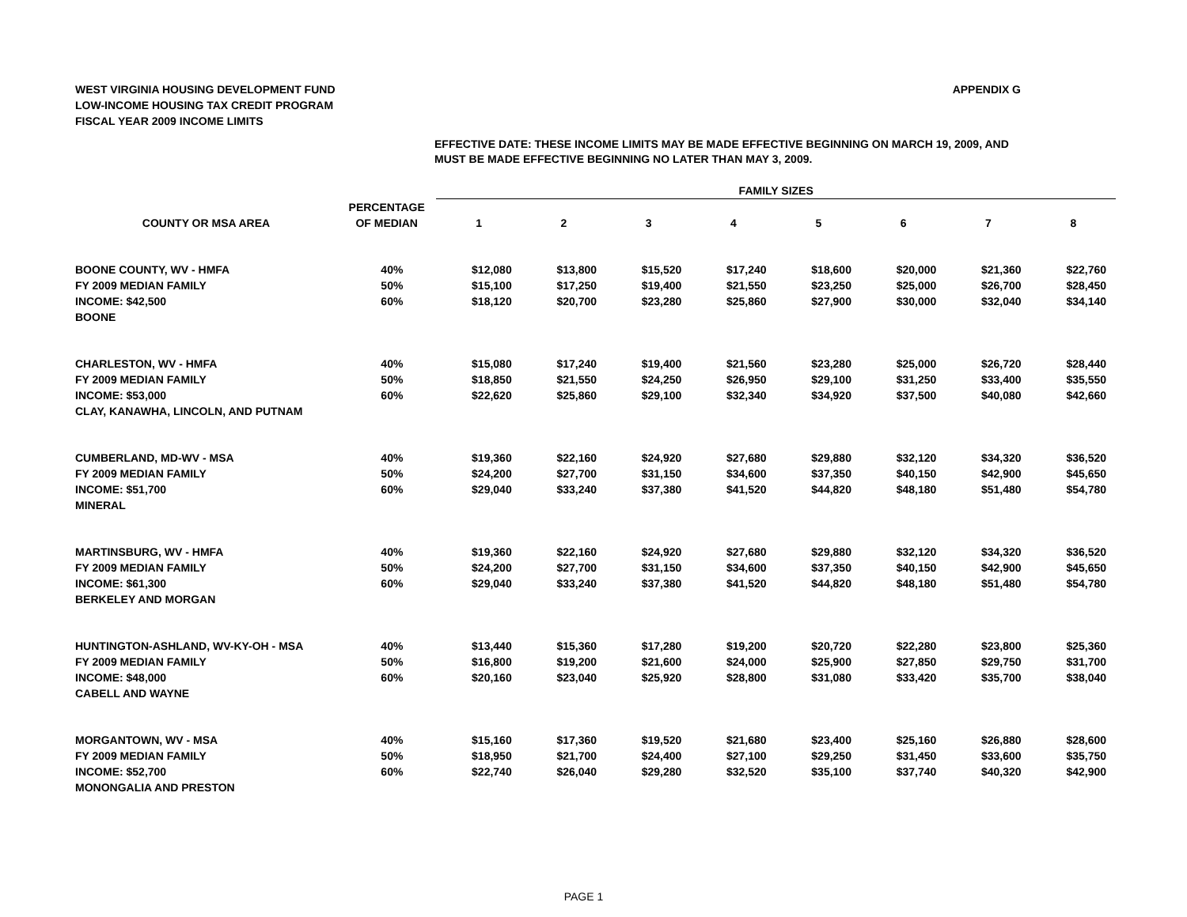WEST VIRGINIA HOUSING DEVELOPMENT FUND
LOW-INCOME HOUSING TAX CREDIT PROGRAM
FISCAL YEAR 2009 INCOME LIMITS
APPENDIX G
EFFECTIVE DATE: THESE INCOME LIMITS MAY BE MADE EFFECTIVE BEGINNING ON MARCH 19, 2009, AND
MUST BE MADE EFFECTIVE BEGINNING NO LATER THAN MAY 3, 2009.
| | | FAMILY SIZES | | | | | | | |
| --- | --- | --- | --- | --- | --- | --- | --- | --- | --- |
| COUNTY OR MSA AREA | PERCENTAGE OF MEDIAN | 1 | 2 | 3 | 4 | 5 | 6 | 7 | 8 |
| BOONE COUNTY, WV - HMFA | 40% | $12,080 | $13,800 | $15,520 | $17,240 | $18,600 | $20,000 | $21,360 | $22,760 |
| FY 2009 MEDIAN FAMILY | 50% | $15,100 | $17,250 | $19,400 | $21,550 | $23,250 | $25,000 | $26,700 | $28,450 |
| INCOME: $42,500 | 60% | $18,120 | $20,700 | $23,280 | $25,860 | $27,900 | $30,000 | $32,040 | $34,140 |
| BOONE | | | | | | | | | |
| CHARLESTON, WV - HMFA | 40% | $15,080 | $17,240 | $19,400 | $21,560 | $23,280 | $25,000 | $26,720 | $28,440 |
| FY 2009 MEDIAN FAMILY | 50% | $18,850 | $21,550 | $24,250 | $26,950 | $29,100 | $31,250 | $33,400 | $35,550 |
| INCOME: $53,000 | 60% | $22,620 | $25,860 | $29,100 | $32,340 | $34,920 | $37,500 | $40,080 | $42,660 |
| CLAY, KANAWHA, LINCOLN, AND PUTNAM | | | | | | | | | |
| CUMBERLAND, MD-WV - MSA | 40% | $19,360 | $22,160 | $24,920 | $27,680 | $29,880 | $32,120 | $34,320 | $36,520 |
| FY 2009 MEDIAN FAMILY | 50% | $24,200 | $27,700 | $31,150 | $34,600 | $37,350 | $40,150 | $42,900 | $45,650 |
| INCOME: $51,700 | 60% | $29,040 | $33,240 | $37,380 | $41,520 | $44,820 | $48,180 | $51,480 | $54,780 |
| MINERAL | | | | | | | | | |
| MARTINSBURG, WV - HMFA | 40% | $19,360 | $22,160 | $24,920 | $27,680 | $29,880 | $32,120 | $34,320 | $36,520 |
| FY 2009 MEDIAN FAMILY | 50% | $24,200 | $27,700 | $31,150 | $34,600 | $37,350 | $40,150 | $42,900 | $45,650 |
| INCOME: $61,300 | 60% | $29,040 | $33,240 | $37,380 | $41,520 | $44,820 | $48,180 | $51,480 | $54,780 |
| BERKELEY AND MORGAN | | | | | | | | | |
| HUNTINGTON-ASHLAND, WV-KY-OH - MSA | 40% | $13,440 | $15,360 | $17,280 | $19,200 | $20,720 | $22,280 | $23,800 | $25,360 |
| FY 2009 MEDIAN FAMILY | 50% | $16,800 | $19,200 | $21,600 | $24,000 | $25,900 | $27,850 | $29,750 | $31,700 |
| INCOME: $48,000 | 60% | $20,160 | $23,040 | $25,920 | $28,800 | $31,080 | $33,420 | $35,700 | $38,040 |
| CABELL AND WAYNE | | | | | | | | | |
| MORGANTOWN, WV - MSA | 40% | $15,160 | $17,360 | $19,520 | $21,680 | $23,400 | $25,160 | $26,880 | $28,600 |
| FY 2009 MEDIAN FAMILY | 50% | $18,950 | $21,700 | $24,400 | $27,100 | $29,250 | $31,450 | $33,600 | $35,750 |
| INCOME: $52,700 | 60% | $22,740 | $26,040 | $29,280 | $32,520 | $35,100 | $37,740 | $40,320 | $42,900 |
| MONONGALIA AND PRESTON | | | | | | | | | |
PAGE 1